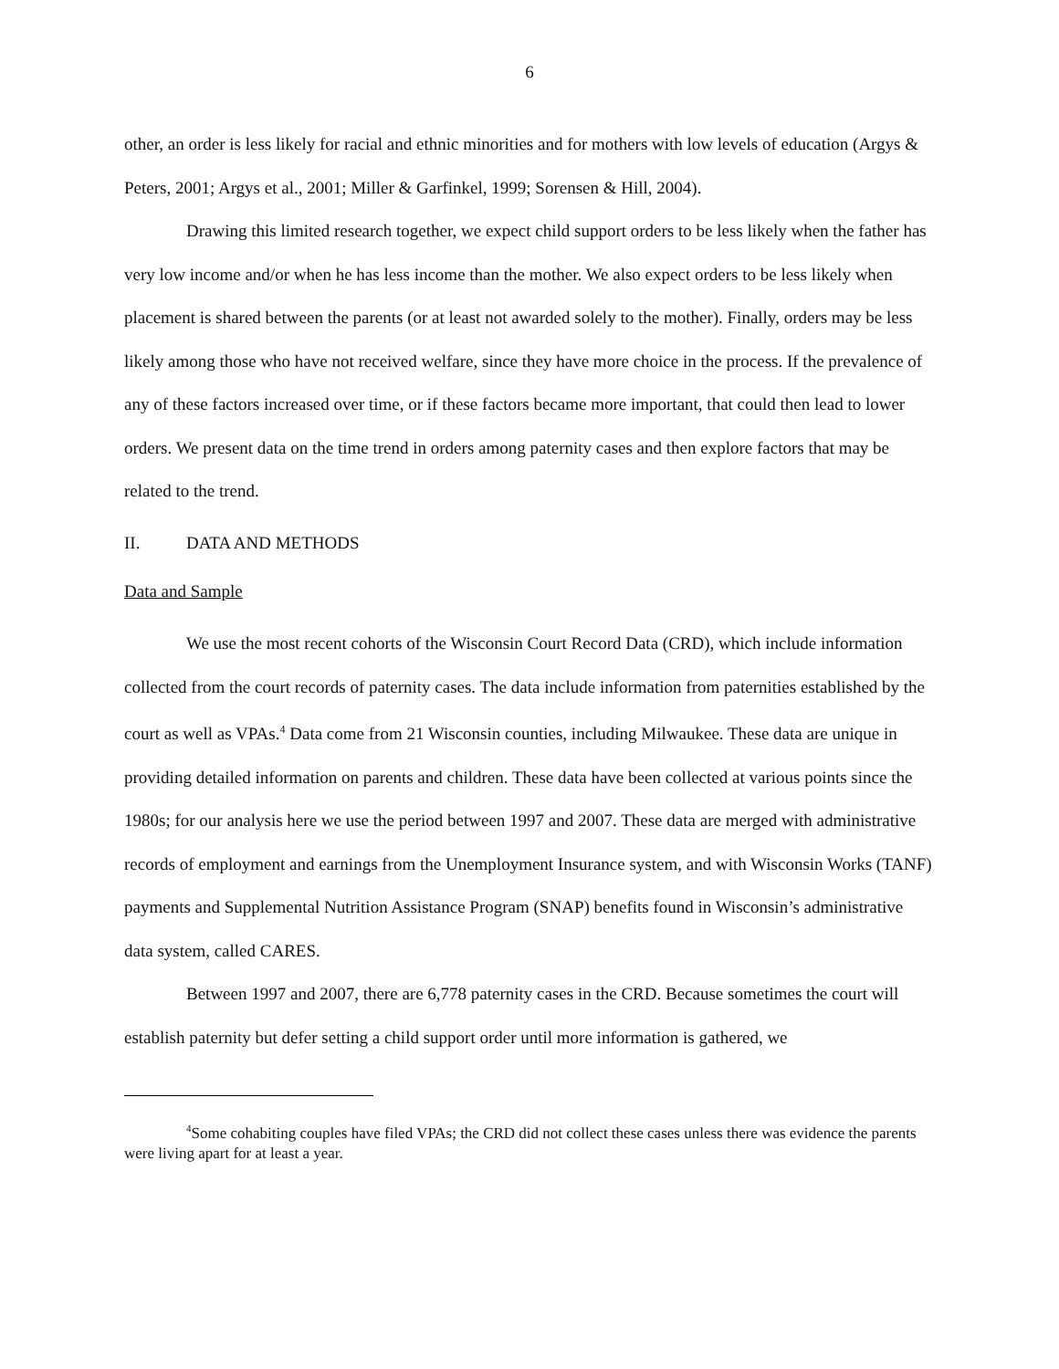6
other, an order is less likely for racial and ethnic minorities and for mothers with low levels of education (Argys & Peters, 2001; Argys et al., 2001; Miller & Garfinkel, 1999; Sorensen & Hill, 2004).
Drawing this limited research together, we expect child support orders to be less likely when the father has very low income and/or when he has less income than the mother. We also expect orders to be less likely when placement is shared between the parents (or at least not awarded solely to the mother). Finally, orders may be less likely among those who have not received welfare, since they have more choice in the process. If the prevalence of any of these factors increased over time, or if these factors became more important, that could then lead to lower orders. We present data on the time trend in orders among paternity cases and then explore factors that may be related to the trend.
II. DATA AND METHODS
Data and Sample
We use the most recent cohorts of the Wisconsin Court Record Data (CRD), which include information collected from the court records of paternity cases. The data include information from paternities established by the court as well as VPAs.<sup>4</sup> Data come from 21 Wisconsin counties, including Milwaukee. These data are unique in providing detailed information on parents and children. These data have been collected at various points since the 1980s; for our analysis here we use the period between 1997 and 2007. These data are merged with administrative records of employment and earnings from the Unemployment Insurance system, and with Wisconsin Works (TANF) payments and Supplemental Nutrition Assistance Program (SNAP) benefits found in Wisconsin’s administrative data system, called CARES.
Between 1997 and 2007, there are 6,778 paternity cases in the CRD. Because sometimes the court will establish paternity but defer setting a child support order until more information is gathered, we
<sup>4</sup> Some cohabiting couples have filed VPAs; the CRD did not collect these cases unless there was evidence the parents were living apart for at least a year.